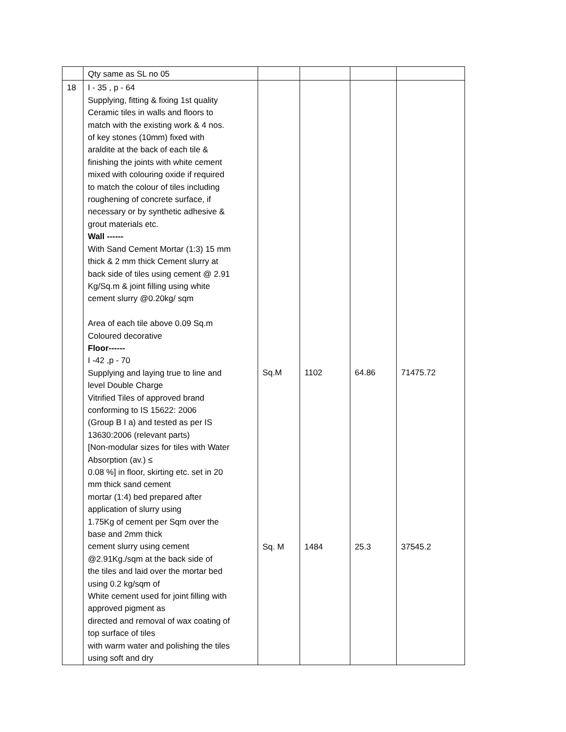| | Qty same as SL no 05 | | | | |
| 18 | I - 35 , p - 64 Supplying, fitting & fixing 1st quality Ceramic tiles in walls and floors to match with the existing work & 4 nos. of key stones (10mm) fixed with araldite at the back of each tile & finishing the joints with white cement mixed with colouring oxide if required to match the colour of tiles including roughening of concrete surface, if necessary or by synthetic adhesive & grout materials etc. Wall ------ With Sand Cement Mortar (1:3) 15 mm thick & 2 mm thick Cement slurry at back side of tiles using cement @ 2.91 Kg/Sq.m & joint filling using white cement slurry @0.20kg/ sqm Area of each tile above 0.09 Sq.m Coloured decorative Floor------ I -42 ,p - 70 Supplying and laying true to line and level Double Charge Vitrified Tiles of approved brand conforming to IS 15622: 2006 (Group B I a) and tested as per IS 13630:2006 (relevant parts) [Non-modular sizes for tiles with Water Absorption (av.) ≤ 0.08 %] in floor, skirting etc. set in 20 mm thick sand cement mortar (1:4) bed prepared after application of slurry using 1.75Kg of cement per Sqm over the base and 2mm thick cement slurry using cement @2.91Kg./sqm at the back side of the tiles and laid over the mortar bed using 0.2 kg/sqm of White cement used for joint filling with approved pigment as directed and removal of wax coating of top surface of tiles with warm water and polishing the tiles using soft and dry | Sq.M Sq. M | 1102 1484 | 64.86 25.3 | 71475.72 37545.2 |